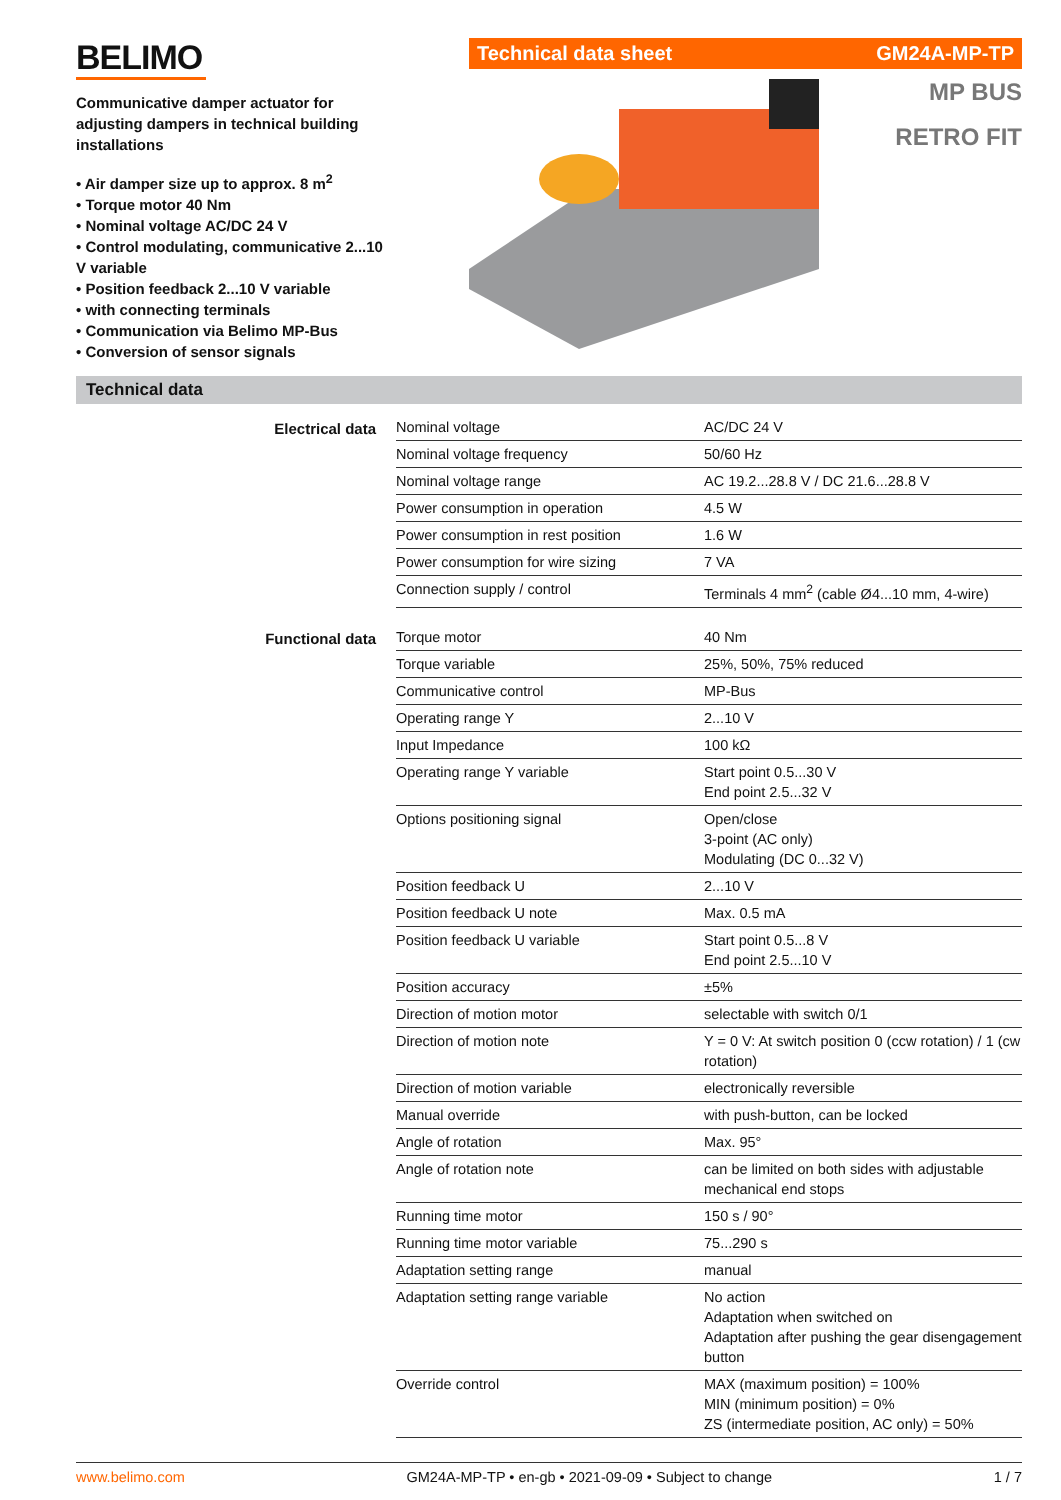BELIMO
Communicative damper actuator for adjusting dampers in technical building installations
• Air damper size up to approx. 8 m<sup>2</sup>
• Torque motor 40 Nm
• Nominal voltage AC/DC 24 V
• Control modulating, communicative 2...10 V variable
• Position feedback 2...10 V variable
• with connecting terminals
• Communication via Belimo MP-Bus
• Conversion of sensor signals
Technical data sheet GM24A-MP-TP
MP BUS
RETRO FIT
Technical data
Electrical data
| Nominal voltage | AC/DC 24 V |
| Nominal voltage frequency | 50/60 Hz |
| Nominal voltage range | AC 19.2...28.8 V / DC 21.6...28.8 V |
| Power consumption in operation | 4.5 W |
| Power consumption in rest position | 1.6 W |
| Power consumption for wire sizing | 7 VA |
| Connection supply / control | Terminals 4 mm<sup>2</sup> (cable Ø4...10 mm, 4-wire) |
Functional data
| Torque motor | 40 Nm |
| Torque variable | 25%, 50%, 75% reduced |
| Communicative control | MP-Bus |
| Operating range Y | 2...10 V |
| Input Impedance | 100 kΩ |
| Operating range Y variable | Start point 0.5...30 V End point 2.5...32 V |
| Options positioning signal | Open/close 3-point (AC only) Modulating (DC 0...32 V) |
| Position feedback U | 2...10 V |
| Position feedback U note | Max. 0.5 mA |
| Position feedback U variable | Start point 0.5...8 V End point 2.5...10 V |
| Position accuracy | ±5% |
| Direction of motion motor | selectable with switch 0/1 |
| Direction of motion note | Y = 0 V: At switch position 0 (ccw rotation) / 1 (cw rotation) |
| Direction of motion variable | electronically reversible |
| Manual override | with push-button, can be locked |
| Angle of rotation | Max. 95° |
| Angle of rotation note | can be limited on both sides with adjustable mechanical end stops |
| Running time motor | 150 s / 90° |
| Running time motor variable | 75...290 s |
| Adaptation setting range | manual |
| Adaptation setting range variable | No action Adaptation when switched on Adaptation after pushing the gear disengagement button |
| Override control | MAX (maximum position) = 100% MIN (minimum position) = 0% ZS (intermediate position, AC only) = 50% |
www.belimo.com GM24A-MP-TP • en-gb • 2021-09-09 • Subject to change 1 / 7